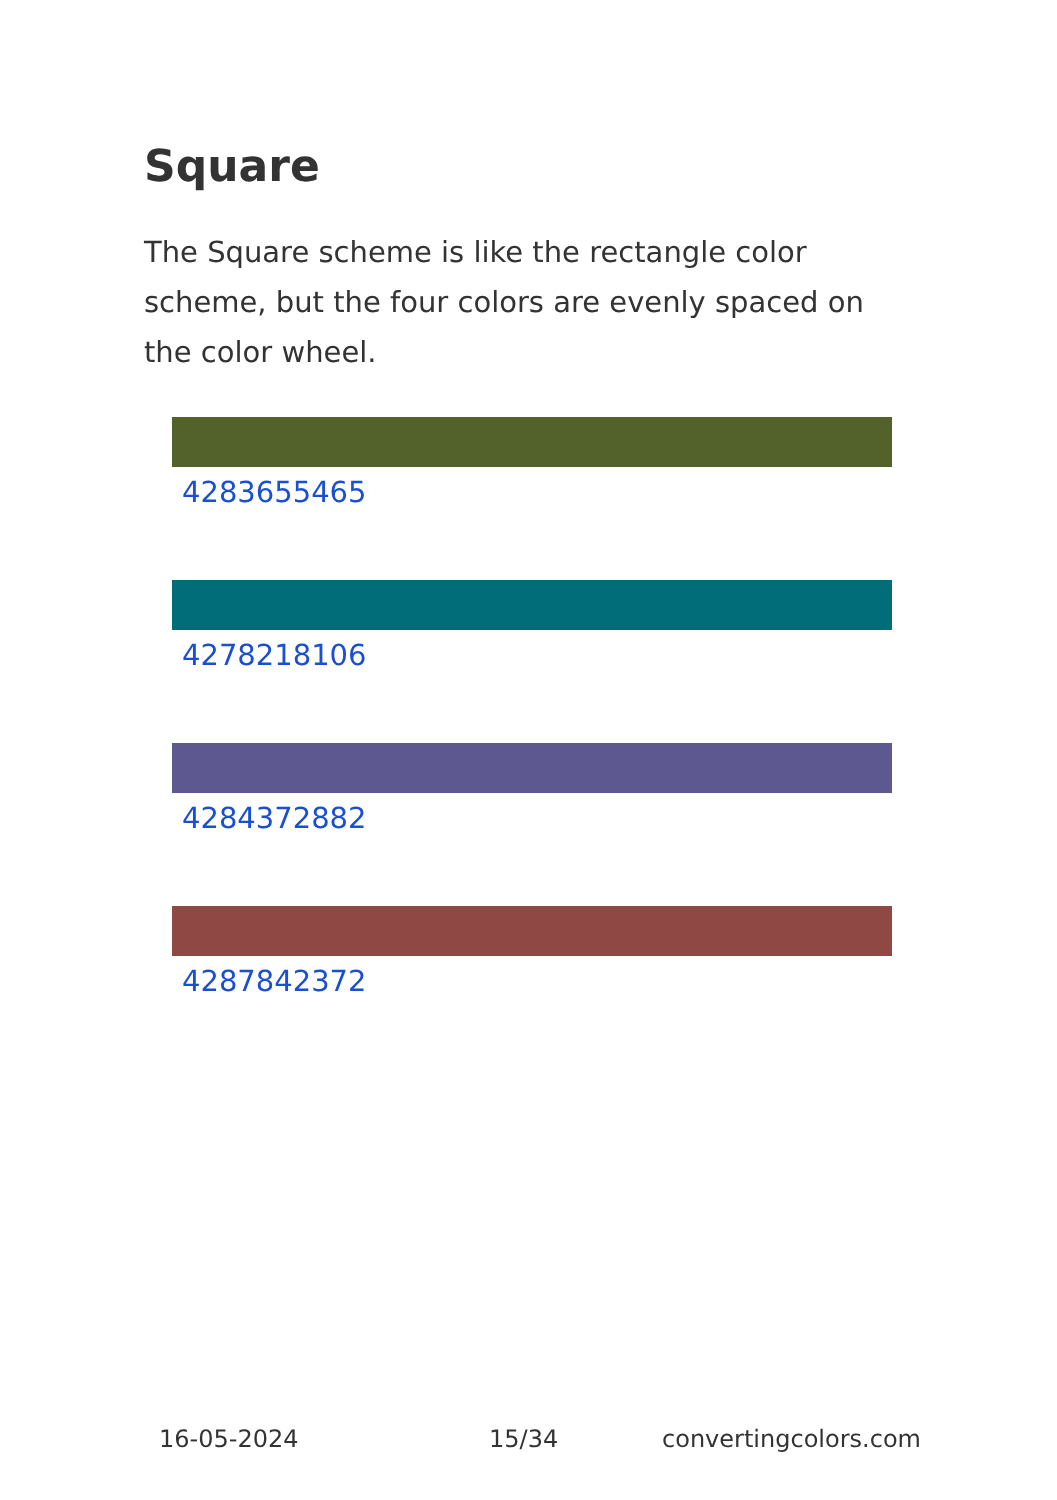Square
The Square scheme is like the rectangle color scheme, but the four colors are evenly spaced on the color wheel.
4283655465
4278218106
4284372882
4287842372
16-05-2024 15/34 convertingcolors.com